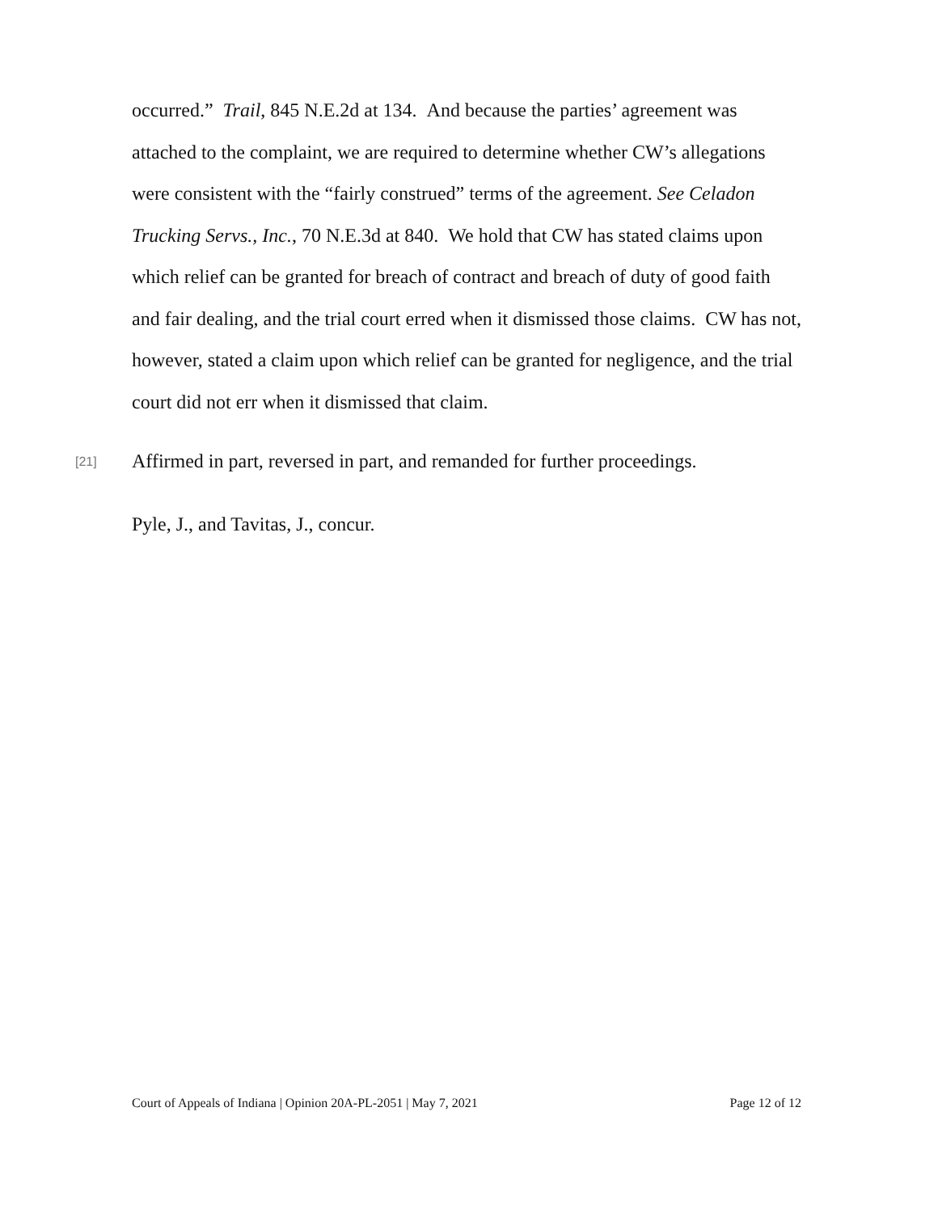occurred.” Trail, 845 N.E.2d at 134. And because the parties’ agreement was attached to the complaint, we are required to determine whether CW’s allegations were consistent with the “fairly construed” terms of the agreement. See Celadon Trucking Servs., Inc., 70 N.E.3d at 840. We hold that CW has stated claims upon which relief can be granted for breach of contract and breach of duty of good faith and fair dealing, and the trial court erred when it dismissed those claims. CW has not, however, stated a claim upon which relief can be granted for negligence, and the trial court did not err when it dismissed that claim.
[21] Affirmed in part, reversed in part, and remanded for further proceedings.
Pyle, J., and Tavitas, J., concur.
Court of Appeals of Indiana | Opinion 20A-PL-2051 | May 7, 2021 Page 12 of 12